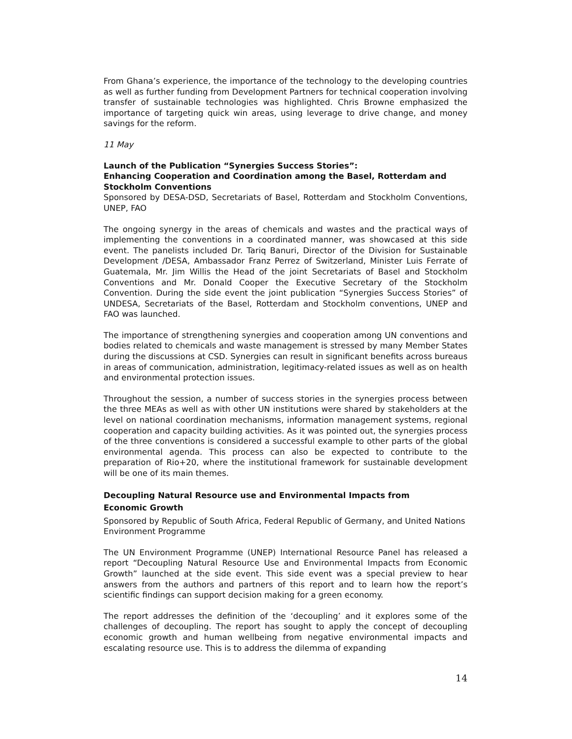From Ghana’s experience, the importance of the technology to the developing countries as well as further funding from Development Partners for technical cooperation involving transfer of sustainable technologies was highlighted. Chris Browne emphasized the importance of targeting quick win areas, using leverage to drive change, and money savings for the reform.
11 May
Launch of the Publication “Synergies Success Stories”:
Enhancing Cooperation and Coordination among the Basel, Rotterdam and Stockholm Conventions
Sponsored by DESA-DSD, Secretariats of Basel, Rotterdam and Stockholm Conventions, UNEP, FAO
The ongoing synergy in the areas of chemicals and wastes and the practical ways of implementing the conventions in a coordinated manner, was showcased at this side event. The panelists included Dr. Tariq Banuri, Director of the Division for Sustainable Development /DESA, Ambassador Franz Perrez of Switzerland, Minister Luis Ferrate of Guatemala, Mr. Jim Willis the Head of the joint Secretariats of Basel and Stockholm Conventions and Mr. Donald Cooper the Executive Secretary of the Stockholm Convention. During the side event the joint publication “Synergies Success Stories” of UNDESA, Secretariats of the Basel, Rotterdam and Stockholm conventions, UNEP and FAO was launched.
The importance of strengthening synergies and cooperation among UN conventions and bodies related to chemicals and waste management is stressed by many Member States during the discussions at CSD. Synergies can result in significant benefits across bureaus in areas of communication, administration, legitimacy-related issues as well as on health and environmental protection issues.
Throughout the session, a number of success stories in the synergies process between the three MEAs as well as with other UN institutions were shared by stakeholders at the level on national coordination mechanisms, information management systems, regional cooperation and capacity building activities. As it was pointed out, the synergies process of the three conventions is considered a successful example to other parts of the global environmental agenda. This process can also be expected to contribute to the preparation of Rio+20, where the institutional framework for sustainable development will be one of its main themes.
Decoupling Natural Resource use and Environmental Impacts from
Economic Growth
Sponsored by Republic of South Africa, Federal Republic of Germany, and United Nations Environment Programme
The UN Environment Programme (UNEP) International Resource Panel has released a report “Decoupling Natural Resource Use and Environmental Impacts from Economic Growth” launched at the side event. This side event was a special preview to hear answers from the authors and partners of this report and to learn how the report’s scientific findings can support decision making for a green economy.
The report addresses the definition of the ‘decoupling’ and it explores some of the challenges of decoupling. The report has sought to apply the concept of decoupling economic growth and human wellbeing from negative environmental impacts and escalating resource use. This is to address the dilemma of expanding
14